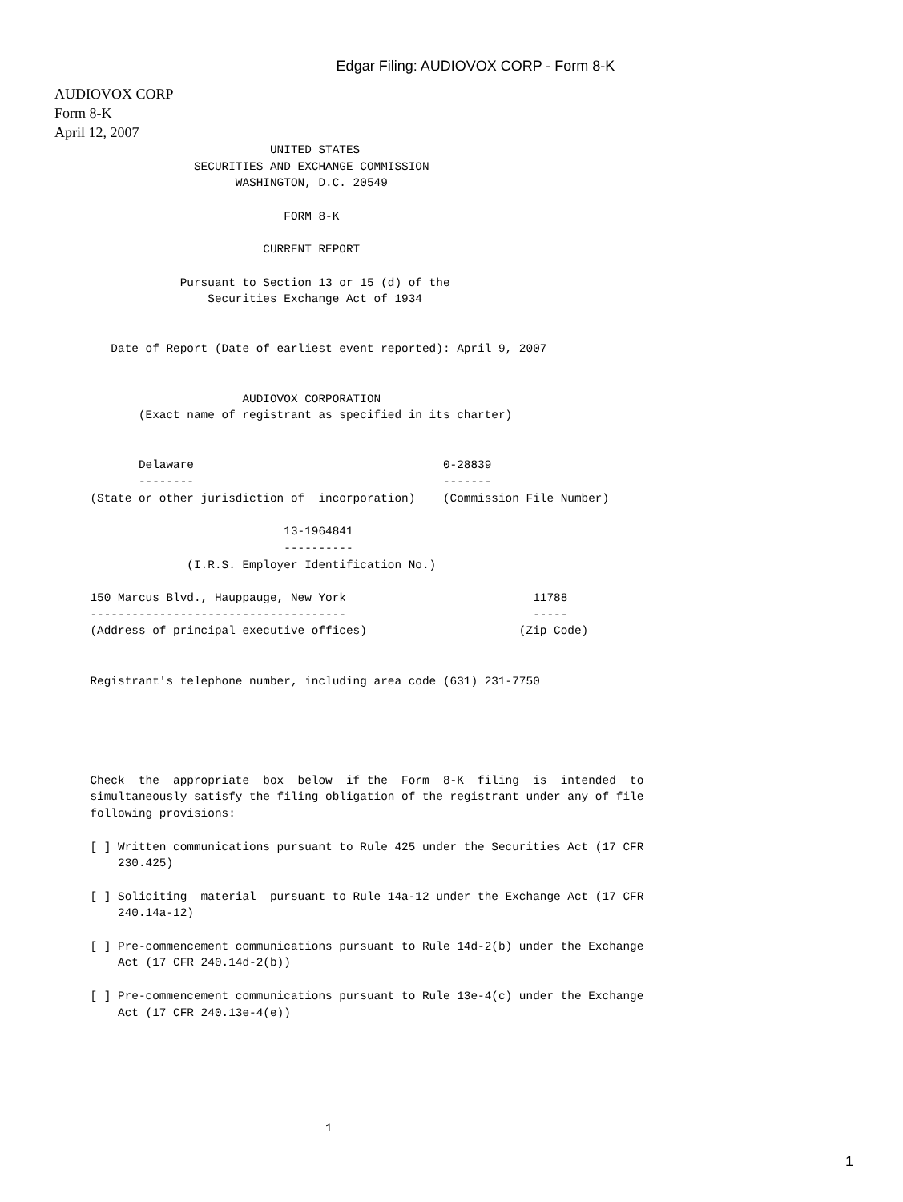Edgar Filing: AUDIOVOX CORP - Form 8-K
AUDIOVOX CORP
Form 8-K
April 12, 2007
                                 UNITED STATES
                      SECURITIES AND EXCHANGE COMMISSION
                            WASHINGTON, D.C. 20549

                                   FORM 8-K

                                CURRENT REPORT

                    Pursuant to Section 13 or 15 (d) of the
                        Securities Exchange Act of 1934


          Date of Report (Date of earliest event reported): April 9, 2007


                             AUDIOVOX CORPORATION
              (Exact name of registrant as specified in its charter)


              Delaware                                    0-28839
              --------                                    -------
       (State or other jurisdiction of  incorporation)    (Commission File Number)

                                   13-1964841
                                   ----------
                     (I.R.S. Employer Identification No.)

       150 Marcus Blvd., Hauppauge, New York                           11788
       -------------------------------------                           -----
       (Address of principal executive offices)                      (Zip Code)


       Registrant's telephone number, including area code (631) 231-7750





       Check  the  appropriate  box  below  if the  Form  8-K  filing  is  intended  to
       simultaneously satisfy the filing obligation of the registrant under any of file
       following provisions:

       [ ] Written communications pursuant to Rule 425 under the Securities Act (17 CFR
           230.425)

       [ ] Soliciting  material  pursuant to Rule 14a-12 under the Exchange Act (17 CFR
           240.14a-12)

       [ ] Pre-commencement communications pursuant to Rule 14d-2(b) under the Exchange
           Act (17 CFR 240.14d-2(b))

       [ ] Pre-commencement communications pursuant to Rule 13e-4(c) under the Exchange
           Act (17 CFR 240.13e-4(e))






                                         1
1